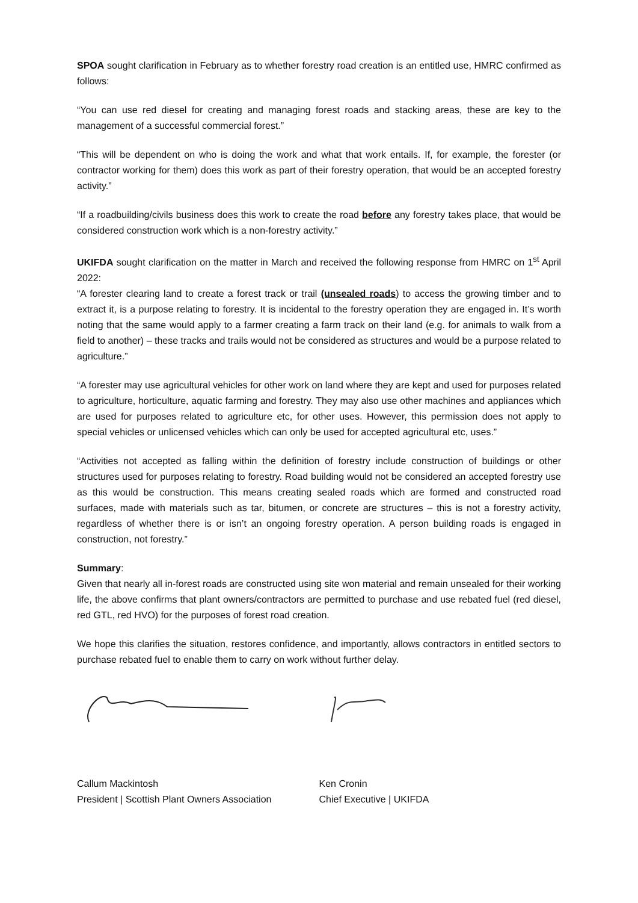SPOA sought clarification in February as to whether forestry road creation is an entitled use, HMRC confirmed as follows:
“You can use red diesel for creating and managing forest roads and stacking areas, these are key to the management of a successful commercial forest.”
“This will be dependent on who is doing the work and what that work entails. If, for example, the forester (or contractor working for them) does this work as part of their forestry operation, that would be an accepted forestry activity.”
“If a roadbuilding/civils business does this work to create the road before any forestry takes place, that would be considered construction work which is a non-forestry activity.”
UKIFDA sought clarification on the matter in March and received the following response from HMRC on 1<sup>st</sup> April 2022:
“A forester clearing land to create a forest track or trail (unsealed roads) to access the growing timber and to extract it, is a purpose relating to forestry. It is incidental to the forestry operation they are engaged in. It’s worth noting that the same would apply to a farmer creating a farm track on their land (e.g. for animals to walk from a field to another) – these tracks and trails would not be considered as structures and would be a purpose related to agriculture.”
“A forester may use agricultural vehicles for other work on land where they are kept and used for purposes related to agriculture, horticulture, aquatic farming and forestry. They may also use other machines and appliances which are used for purposes related to agriculture etc, for other uses. However, this permission does not apply to special vehicles or unlicensed vehicles which can only be used for accepted agricultural etc, uses.”
“Activities not accepted as falling within the definition of forestry include construction of buildings or other structures used for purposes relating to forestry. Road building would not be considered an accepted forestry use as this would be construction. This means creating sealed roads which are formed and constructed road surfaces, made with materials such as tar, bitumen, or concrete are structures – this is not a forestry activity, regardless of whether there is or isn’t an ongoing forestry operation. A person building roads is engaged in construction, not forestry.”
Summary:
Given that nearly all in-forest roads are constructed using site won material and remain unsealed for their working life, the above confirms that plant owners/contractors are permitted to purchase and use rebated fuel (red diesel, red GTL, red HVO) for the purposes of forest road creation.
We hope this clarifies the situation, restores confidence, and importantly, allows contractors in entitled sectors to purchase rebated fuel to enable them to carry on work without further delay.
Callum Mackintosh
President | Scottish Plant Owners Association
Ken Cronin
Chief Executive | UKIFDA